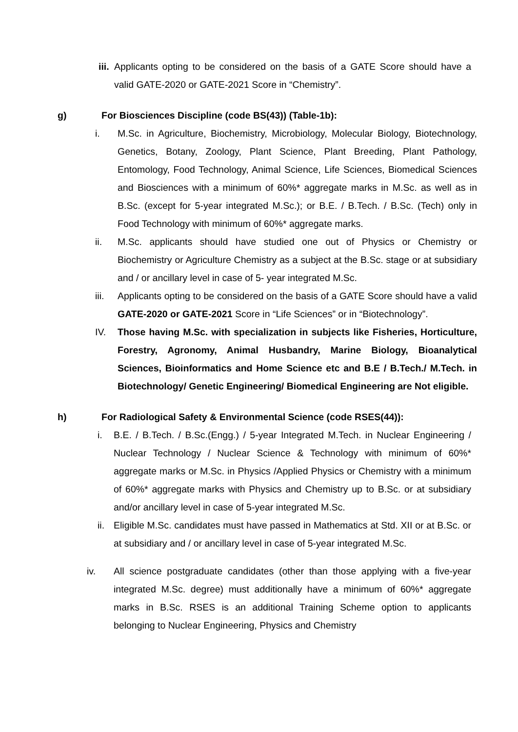iii. Applicants opting to be considered on the basis of a GATE Score should have a valid GATE-2020 or GATE-2021 Score in “Chemistry”.
g) For Biosciences Discipline (code BS(43)) (Table-1b):
i. M.Sc. in Agriculture, Biochemistry, Microbiology, Molecular Biology, Biotechnology, Genetics, Botany, Zoology, Plant Science, Plant Breeding, Plant Pathology, Entomology, Food Technology, Animal Science, Life Sciences, Biomedical Sciences and Biosciences with a minimum of 60%* aggregate marks in M.Sc. as well as in B.Sc. (except for 5-year integrated M.Sc.); or B.E. / B.Tech. / B.Sc. (Tech) only in Food Technology with minimum of 60%* aggregate marks.
ii. M.Sc. applicants should have studied one out of Physics or Chemistry or Biochemistry or Agriculture Chemistry as a subject at the B.Sc. stage or at subsidiary and / or ancillary level in case of 5- year integrated M.Sc.
iii. Applicants opting to be considered on the basis of a GATE Score should have a valid GATE-2020 or GATE-2021 Score in “Life Sciences” or in “Biotechnology”.
IV. Those having M.Sc. with specialization in subjects like Fisheries, Horticulture, Forestry, Agronomy, Animal Husbandry, Marine Biology, Bioanalytical Sciences, Bioinformatics and Home Science etc and B.E / B.Tech./ M.Tech. in Biotechnology/ Genetic Engineering/ Biomedical Engineering are Not eligible.
h) For Radiological Safety & Environmental Science (code RSES(44)):
i. B.E. / B.Tech. / B.Sc.(Engg.) / 5-year Integrated M.Tech. in Nuclear Engineering / Nuclear Technology / Nuclear Science & Technology with minimum of 60%* aggregate marks or M.Sc. in Physics /Applied Physics or Chemistry with a minimum of 60%* aggregate marks with Physics and Chemistry up to B.Sc. or at subsidiary and/or ancillary level in case of 5-year integrated M.Sc.
ii. Eligible M.Sc. candidates must have passed in Mathematics at Std. XII or at B.Sc. or at subsidiary and / or ancillary level in case of 5-year integrated M.Sc.
iv. All science postgraduate candidates (other than those applying with a five-year integrated M.Sc. degree) must additionally have a minimum of 60%* aggregate marks in B.Sc. RSES is an additional Training Scheme option to applicants belonging to Nuclear Engineering, Physics and Chemistry